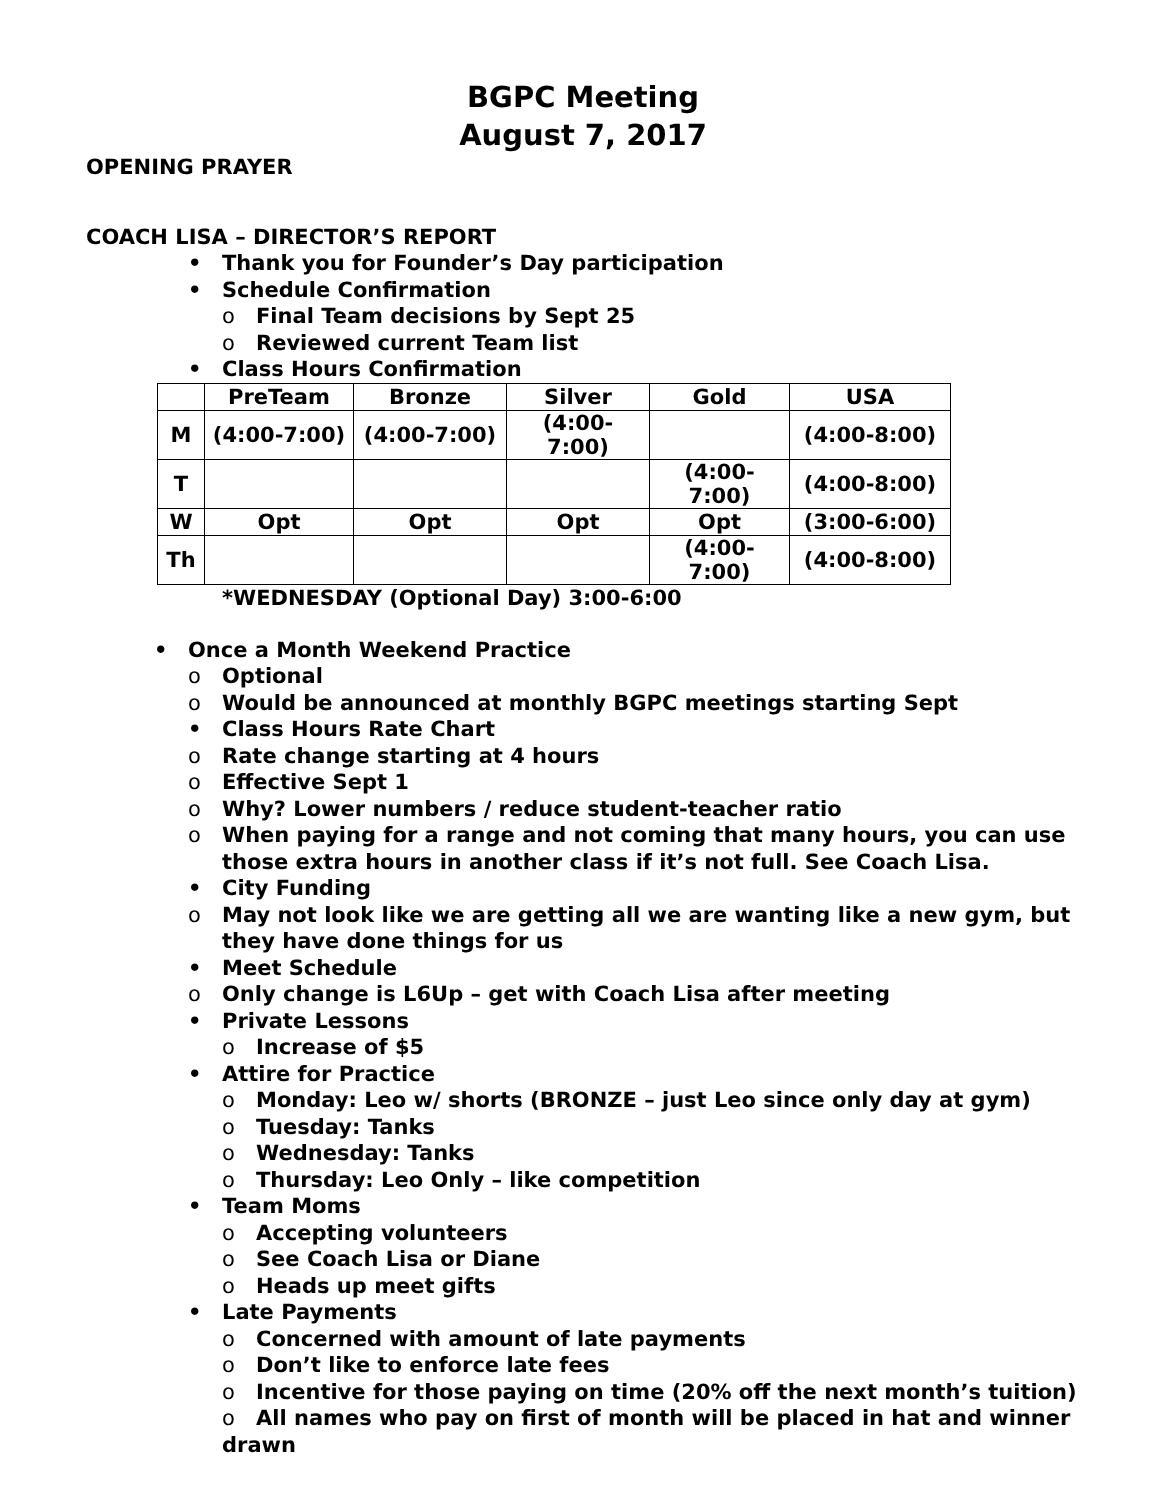BGPC Meeting
August 7, 2017
OPENING PRAYER
COACH LISA – DIRECTOR’S REPORT
• Thank you for Founder’s Day participation
• Schedule Confirmation
o Final Team decisions by Sept 25
o Reviewed current Team list
• Class Hours Confirmation
| | PreTeam | Bronze | Silver | Gold | USA |
| --- | --- | --- | --- | --- | --- |
| M | (4:00-7:00) | (4:00-7:00) | (4:00-7:00) | | (4:00-8:00) |
| T | | | | (4:00-7:00) | (4:00-8:00) |
| W | Opt | Opt | Opt | Opt | (3:00-6:00) |
| Th | | | | (4:00-7:00) | (4:00-8:00) |
*WEDNESDAY (Optional Day) 3:00-6:00
• Once a Month Weekend Practice
o Optional
o Would be announced at monthly BGPC meetings starting Sept
• Class Hours Rate Chart
o Rate change starting at 4 hours
o Effective Sept 1
o Why? Lower numbers / reduce student-teacher ratio
o When paying for a range and not coming that many hours, you can use those extra hours in another class if it’s not full. See Coach Lisa.
• City Funding
o May not look like we are getting all we are wanting like a new gym, but they have done things for us
• Meet Schedule
o Only change is L6Up – get with Coach Lisa after meeting
• Private Lessons
o Increase of $5
• Attire for Practice
o Monday: Leo w/ shorts (BRONZE – just Leo since only day at gym)
o Tuesday: Tanks
o Wednesday: Tanks
o Thursday: Leo Only – like competition
• Team Moms
o Accepting volunteers
o See Coach Lisa or Diane
o Heads up meet gifts
• Late Payments
o Concerned with amount of late payments
o Don’t like to enforce late fees
o Incentive for those paying on time (20% off the next month’s tuition)
o All names who pay on first of month will be placed in hat and winner drawn